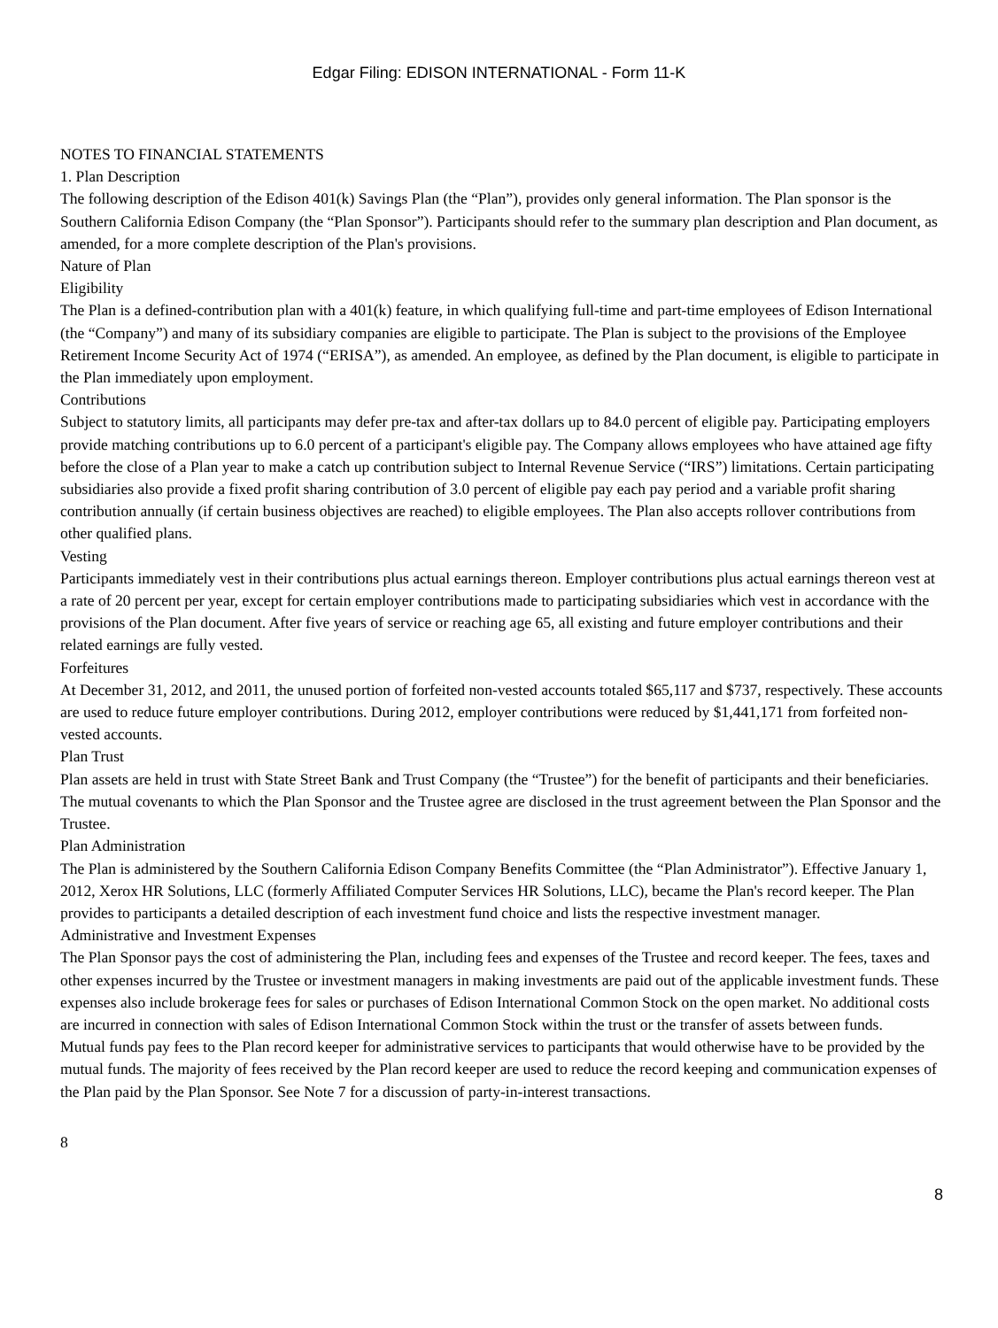Edgar Filing: EDISON INTERNATIONAL - Form 11-K
NOTES TO FINANCIAL STATEMENTS
1. Plan Description
The following description of the Edison 401(k) Savings Plan (the “Plan”), provides only general information. The Plan sponsor is the Southern California Edison Company (the “Plan Sponsor”). Participants should refer to the summary plan description and Plan document, as amended, for a more complete description of the Plan's provisions.
Nature of Plan
Eligibility
The Plan is a defined-contribution plan with a 401(k) feature, in which qualifying full-time and part-time employees of Edison International (the “Company”) and many of its subsidiary companies are eligible to participate. The Plan is subject to the provisions of the Employee Retirement Income Security Act of 1974 (“ERISA”), as amended. An employee, as defined by the Plan document, is eligible to participate in the Plan immediately upon employment.
Contributions
Subject to statutory limits, all participants may defer pre-tax and after-tax dollars up to 84.0 percent of eligible pay. Participating employers provide matching contributions up to 6.0 percent of a participant's eligible pay. The Company allows employees who have attained age fifty before the close of a Plan year to make a catch up contribution subject to Internal Revenue Service (“IRS”) limitations. Certain participating subsidiaries also provide a fixed profit sharing contribution of 3.0 percent of eligible pay each pay period and a variable profit sharing contribution annually (if certain business objectives are reached) to eligible employees. The Plan also accepts rollover contributions from other qualified plans.
Vesting
Participants immediately vest in their contributions plus actual earnings thereon. Employer contributions plus actual earnings thereon vest at a rate of 20 percent per year, except for certain employer contributions made to participating subsidiaries which vest in accordance with the provisions of the Plan document. After five years of service or reaching age 65, all existing and future employer contributions and their related earnings are fully vested.
Forfeitures
At December 31, 2012, and 2011, the unused portion of forfeited non-vested accounts totaled $65,117 and $737, respectively. These accounts are used to reduce future employer contributions. During 2012, employer contributions were reduced by $1,441,171 from forfeited non-vested accounts.
Plan Trust
Plan assets are held in trust with State Street Bank and Trust Company (the “Trustee”) for the benefit of participants and their beneficiaries. The mutual covenants to which the Plan Sponsor and the Trustee agree are disclosed in the trust agreement between the Plan Sponsor and the Trustee.
Plan Administration
The Plan is administered by the Southern California Edison Company Benefits Committee (the “Plan Administrator”). Effective January 1, 2012, Xerox HR Solutions, LLC (formerly Affiliated Computer Services HR Solutions, LLC), became the Plan's record keeper. The Plan provides to participants a detailed description of each investment fund choice and lists the respective investment manager.
Administrative and Investment Expenses
The Plan Sponsor pays the cost of administering the Plan, including fees and expenses of the Trustee and record keeper. The fees, taxes and other expenses incurred by the Trustee or investment managers in making investments are paid out of the applicable investment funds. These expenses also include brokerage fees for sales or purchases of Edison International Common Stock on the open market. No additional costs are incurred in connection with sales of Edison International Common Stock within the trust or the transfer of assets between funds.
Mutual funds pay fees to the Plan record keeper for administrative services to participants that would otherwise have to be provided by the mutual funds. The majority of fees received by the Plan record keeper are used to reduce the record keeping and communication expenses of the Plan paid by the Plan Sponsor. See Note 7 for a discussion of party-in-interest transactions.
8
8